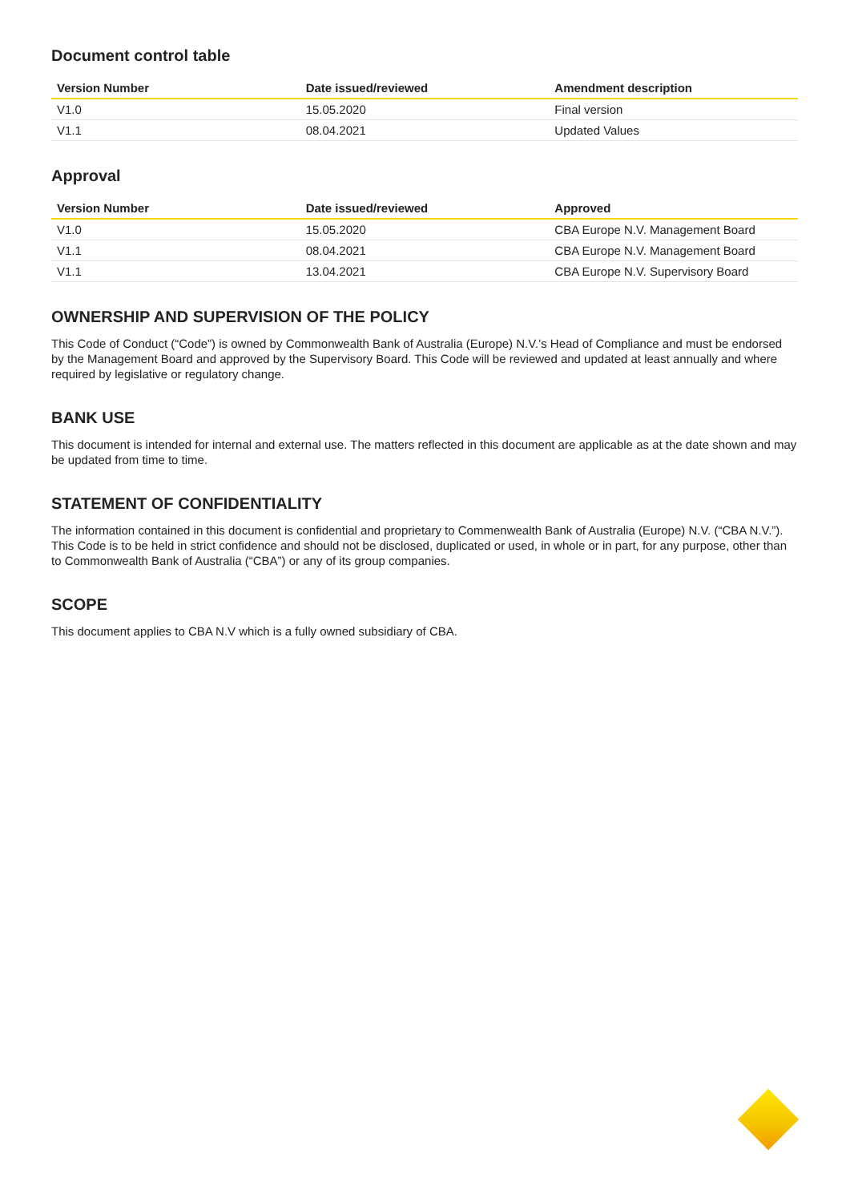Document control table
| Version Number | Date issued/reviewed | Amendment description |
| --- | --- | --- |
| V1.0 | 15.05.2020 | Final version |
| V1.1 | 08.04.2021 | Updated Values |
Approval
| Version Number | Date issued/reviewed | Approved |
| --- | --- | --- |
| V1.0 | 15.05.2020 | CBA Europe N.V. Management Board |
| V1.1 | 08.04.2021 | CBA Europe N.V. Management Board |
| V1.1 | 13.04.2021 | CBA Europe N.V. Supervisory Board |
OWNERSHIP AND SUPERVISION OF THE POLICY
This Code of Conduct (“Code”) is owned by Commonwealth Bank of Australia (Europe) N.V.’s Head of Compliance and must be endorsed by the Management Board and approved by the Supervisory Board. This Code will be reviewed and updated at least annually and where required by legislative or regulatory change.
BANK USE
This document is intended for internal and external use. The matters reflected in this document are applicable as at the date shown and may be updated from time to time.
STATEMENT OF CONFIDENTIALITY
The information contained in this document is confidential and proprietary to Commenwealth Bank of Australia (Europe) N.V. (“CBA N.V.”). This Code is to be held in strict confidence and should not be disclosed, duplicated or used, in whole or in part, for any purpose, other than to Commonwealth Bank of Australia (“CBA”) or any of its group companies.
SCOPE
This document applies to CBA N.V which is a fully owned subsidiary of CBA.